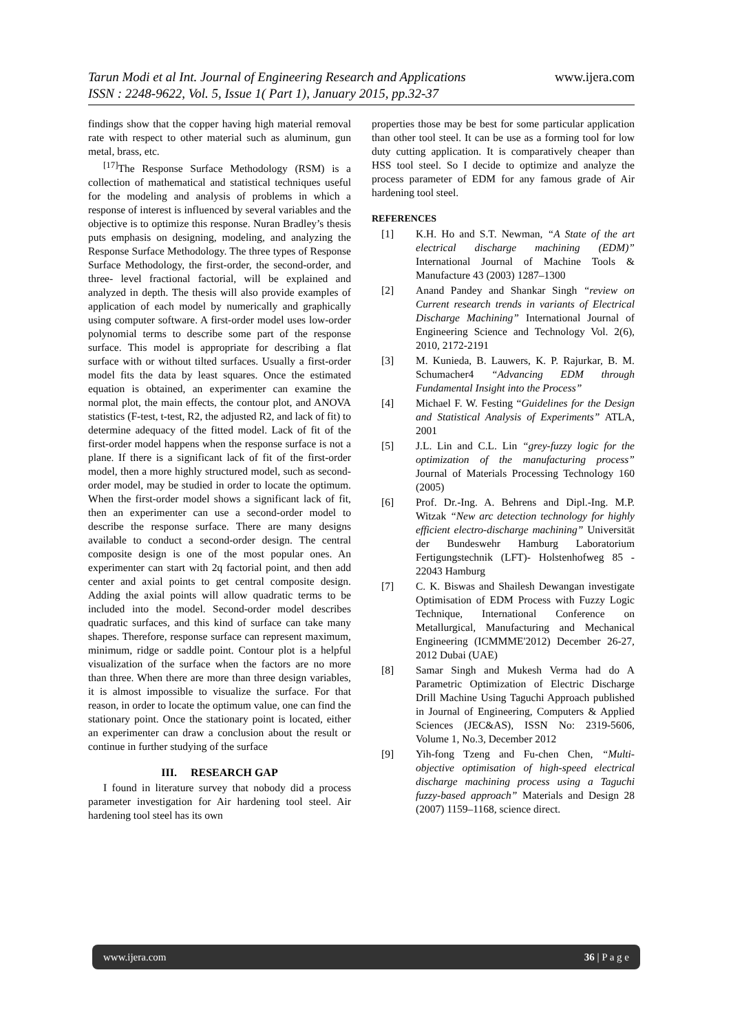Tarun Modi et al Int. Journal of Engineering Research and Applications
www.ijera.com
ISSN : 2248-9622, Vol. 5, Issue 1( Part 1), January 2015, pp.32-37
findings show that the copper having high material removal rate with respect to other material such as aluminum, gun metal, brass, etc.
<sup>[17]</sup> The Response Surface Methodology (RSM) is a collection of mathematical and statistical techniques useful for the modeling and analysis of problems in which a response of interest is influenced by several variables and the objective is to optimize this response. Nuran Bradley’s thesis puts emphasis on designing, modeling, and analyzing the Response Surface Methodology. The three types of Response Surface Methodology, the first-order, the second-order, and three- level fractional factorial, will be explained and analyzed in depth. The thesis will also provide examples of application of each model by numerically and graphically using computer software. A first-order model uses low-order polynomial terms to describe some part of the response surface. This model is appropriate for describing a flat surface with or without tilted surfaces. Usually a first-order model fits the data by least squares. Once the estimated equation is obtained, an experimenter can examine the normal plot, the main effects, the contour plot, and ANOVA statistics (F-test, t-test, R2, the adjusted R2, and lack of fit) to determine adequacy of the fitted model. Lack of fit of the first-order model happens when the response surface is not a plane. If there is a significant lack of fit of the first-order model, then a more highly structured model, such as second-order model, may be studied in order to locate the optimum. When the first-order model shows a significant lack of fit, then an experimenter can use a second-order model to describe the response surface. There are many designs available to conduct a second-order design. The central composite design is one of the most popular ones. An experimenter can start with 2q factorial point, and then add center and axial points to get central composite design. Adding the axial points will allow quadratic terms to be included into the model. Second-order model describes quadratic surfaces, and this kind of surface can take many shapes. Therefore, response surface can represent maximum, minimum, ridge or saddle point. Contour plot is a helpful visualization of the surface when the factors are no more than three. When there are more than three design variables, it is almost impossible to visualize the surface. For that reason, in order to locate the optimum value, one can find the stationary point. Once the stationary point is located, either an experimenter can draw a conclusion about the result or continue in further studying of the surface
III. RESEARCH GAP
I found in literature survey that nobody did a process parameter investigation for Air hardening tool steel. Air hardening tool steel has its own
properties those may be best for some particular application than other tool steel. It can be use as a forming tool for low duty cutting application. It is comparatively cheaper than HSS tool steel. So I decide to optimize and analyze the process parameter of EDM for any famous grade of Air hardening tool steel.
REFERENCES
[1] K.H. Ho and S.T. Newman, “A State of the art electrical discharge machining (EDM)” International Journal of Machine Tools & Manufacture 43 (2003) 1287–1300
[2] Anand Pandey and Shankar Singh “review on Current research trends in variants of Electrical Discharge Machining” International Journal of Engineering Science and Technology Vol. 2(6), 2010, 2172-2191
[3] M. Kunieda, B. Lauwers, K. P. Rajurkar, B. M. Schumacher4 “Advancing EDM through Fundamental Insight into the Process”
[4] Michael F. W. Festing “Guidelines for the Design and Statistical Analysis of Experiments” ATLA, 2001
[5] J.L. Lin and C.L. Lin “grey-fuzzy logic for the optimization of the manufacturing process” Journal of Materials Processing Technology 160 (2005)
[6] Prof. Dr.-Ing. A. Behrens and Dipl.-Ing. M.P. Witzak “New arc detection technology for highly efficient electro-discharge machining” Universität der Bundeswehr Hamburg Laboratorium Fertigungstechnik (LFT)- Holstenhofweg 85 - 22043 Hamburg
[7] C. K. Biswas and Shailesh Dewangan investigate Optimisation of EDM Process with Fuzzy Logic Technique, International Conference on Metallurgical, Manufacturing and Mechanical Engineering (ICMMME'2012) December 26-27, 2012 Dubai (UAE)
[8] Samar Singh and Mukesh Verma had do A Parametric Optimization of Electric Discharge Drill Machine Using Taguchi Approach published in Journal of Engineering, Computers & Applied Sciences (JEC&AS), ISSN No: 2319-5606, Volume 1, No.3, December 2012
[9] Yih-fong Tzeng and Fu-chen Chen, “Multi-objective optimisation of high-speed electrical discharge machining process using a Taguchi fuzzy-based approach” Materials and Design 28 (2007) 1159–1168, science direct.
www.ijera.com 36 | P a g e